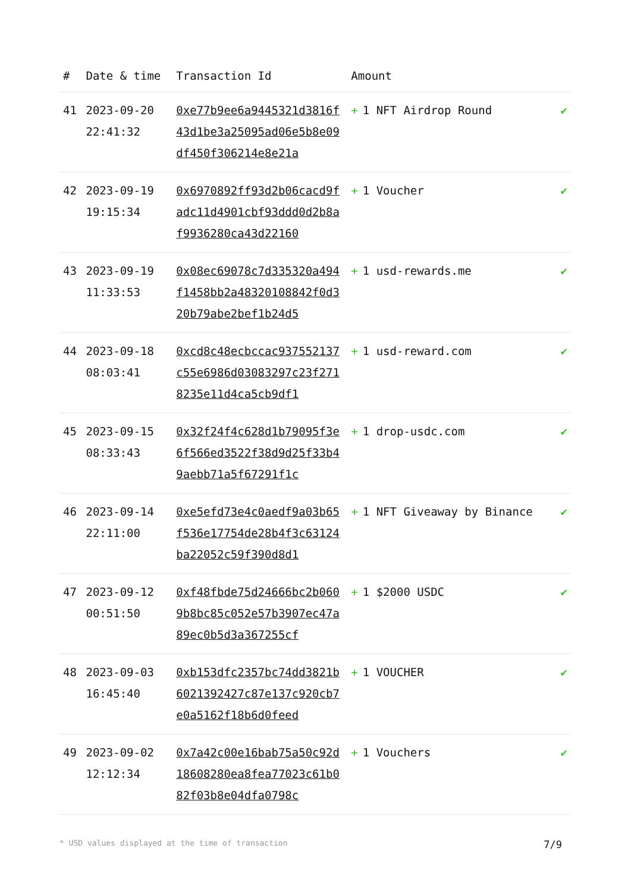| # | Date & time | Transaction Id | Amount | |
| --- | --- | --- | --- | --- |
| 41 | 2023-09-20 22:41:32 | 0xe77b9ee6a9445321d3816f43d1be3a25095ad06e5b8e09df450f306214e8e21a | + 1 NFT Airdrop Round | ✔ |
| 42 | 2023-09-19 19:15:34 | 0x6970892ff93d2b06cacd9fadc11d4901cbf93ddd0d2b8af9936280ca43d22160 | + 1 Voucher | ✔ |
| 43 | 2023-09-19 11:33:53 | 0x08ec69078c7d335320a494f1458bb2a48320108842f0d320b79abe2bef1b24d5 | + 1 usd-rewards.me | ✔ |
| 44 | 2023-09-18 08:03:41 | 0xcd8c48ecbccac937552137c55e6986d03083297c23f2718235e11d4ca5cb9df1 | + 1 usd-reward.com | ✔ |
| 45 | 2023-09-15 08:33:43 | 0x32f24f4c628d1b79095f3e6f566ed3522f38d9d25f33b49aebb71a5f67291f1c | + 1 drop-usdc.com | ✔ |
| 46 | 2023-09-14 22:11:00 | 0xe5efd73e4c0aedf9a03b65f536e17754de28b4f3c63124ba22052c59f390d8d1 | + 1 NFT Giveaway by Binance | ✔ |
| 47 | 2023-09-12 00:51:50 | 0xf48fbde75d24666bc2b0609b8bc85c052e57b3907ec47a89ec0b5d3a367255cf | + 1 $2000 USDC | ✔ |
| 48 | 2023-09-03 16:45:40 | 0xb153dfc2357bc74dd3821b6021392427c87e137c920cb7e0a5162f18b6d0feed | + 1 VOUCHER | ✔ |
| 49 | 2023-09-02 12:12:34 | 0x7a42c00e16bab75a50c92d18608280ea8fea77023c61b082f03b8e04dfa0798c | + 1 Vouchers | ✔ |
* USD values displayed at the time of transaction 7/9